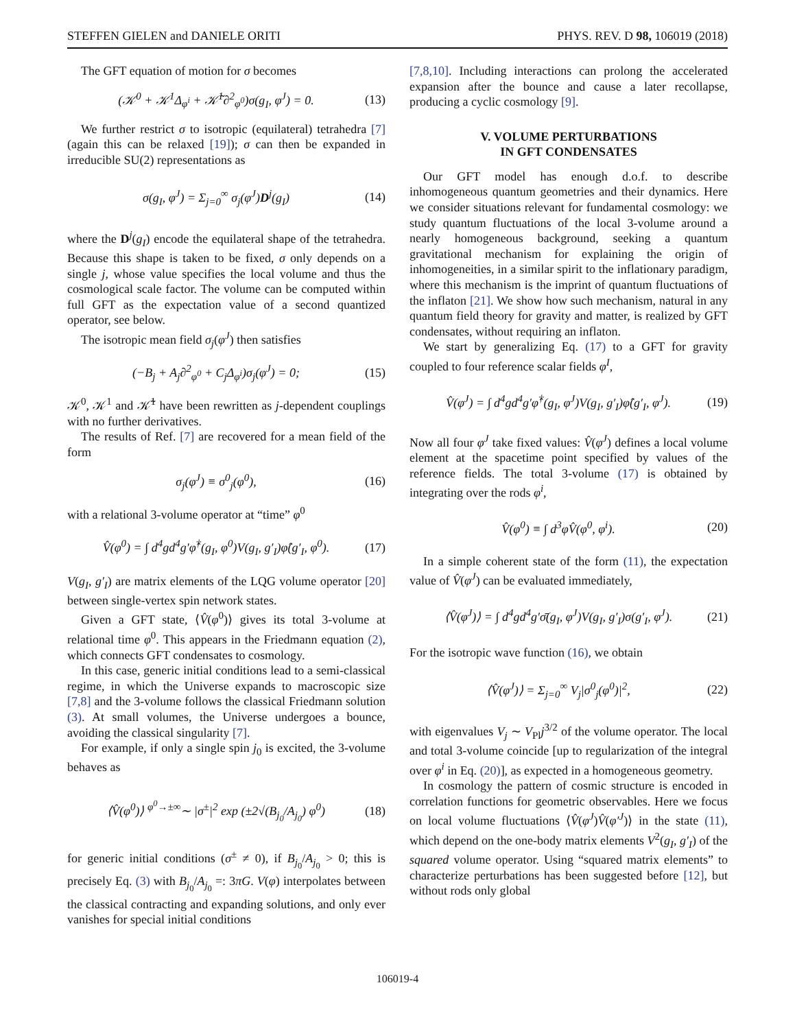STEFFEN GIELEN and DANIELE ORITI PHYS. REV. D 98, 106019 (2018)
The GFT equation of motion for σ becomes
(𝒦<sup>0</sup> + 𝒦<sup>1</sup>Δ<sub>φ<sup>i</sup></sub> + 𝒦̃<sup>1</sup>∂<sup>2</sup><sub>φ<sup>0</sup></sub>)σ(g<sub>I</sub>, φ<sup>J</sup>) = 0. (13)
We further restrict σ to isotropic (equilateral) tetrahedra [7] (again this can be relaxed [19]); σ can then be expanded in irreducible SU(2) representations as
σ(g<sub>I</sub>, φ<sup>J</sup>) = Σ<sub>j=0</sub><sup>∞</sup> σ<sub>j</sub>(φ<sup>J</sup>)D<sup>j</sup>(g<sub>I</sub>) (14)
where the D<sup>j</sup>(g<sub>I</sub>) encode the equilateral shape of the tetrahedra. Because this shape is taken to be fixed, σ only depends on a single j, whose value specifies the local volume and thus the cosmological scale factor. The volume can be computed within full GFT as the expectation value of a second quantized operator, see below.
The isotropic mean field σ<sub>j</sub>(φ<sup>J</sup>) then satisfies
(−B<sub>j</sub> + A<sub>j</sub>∂<sup>2</sup><sub>φ<sup>0</sup></sub> + C<sub>j</sub>Δ<sub>φ<sup>i</sup></sub>)σ<sub>j</sub>(φ<sup>J</sup>) = 0; (15)
𝒦<sup>0</sup>, 𝒦<sup>1</sup> and 𝒦̃<sup>1</sup> have been rewritten as j-dependent couplings with no further derivatives.
The results of Ref. [7] are recovered for a mean field of the form
σ<sub>j</sub>(φ<sup>J</sup>) ≡ σ<sup>0</sup><sub>j</sub>(φ<sup>0</sup>), (16)
with a relational 3-volume operator at “time” φ<sup>0</sup>
V̂(φ<sup>0</sup>) = ∫ d<sup>4</sup>gd<sup>4</sup>g′φ̂<sup>†</sup>(g<sub>I</sub>, φ<sup>0</sup>)V(g<sub>I</sub>, g′<sub>I</sub>)φ̂(g′<sub>I</sub>, φ<sup>0</sup>). (17)
V(g<sub>I</sub>, g′<sub>I</sub>) are matrix elements of the LQG volume operator [20] between single-vertex spin network states.
Given a GFT state, ⟨V̂(φ<sup>0</sup>)⟩ gives its total 3-volume at relational time φ<sup>0</sup>. This appears in the Friedmann equation (2), which connects GFT condensates to cosmology.
In this case, generic initial conditions lead to a semi-classical regime, in which the Universe expands to macroscopic size [7,8] and the 3-volume follows the classical Friedmann solution (3). At small volumes, the Universe undergoes a bounce, avoiding the classical singularity [7].
For example, if only a single spin j<sub>0</sub> is excited, the 3-volume behaves as
⟨V̂(φ<sup>0</sup>)⟩ <sup>φ<sup>0</sup>→±∞</sup>∼ |σ<sup>±</sup>|<sup>2</sup> exp (±2√(B<sub>j<sub>0</sub></sub>/A<sub>j<sub>0</sub></sub>) φ<sup>0</sup>) (18)
for generic initial conditions (σ<sup>±</sup> ≠ 0), if B<sub>j<sub>0</sub></sub>/A<sub>j<sub>0</sub></sub> > 0; this is precisely Eq. (3) with B<sub>j<sub>0</sub></sub>/A<sub>j<sub>0</sub></sub> =: 3πG. V(φ) interpolates between the classical contracting and expanding solutions, and only ever vanishes for special initial conditions
[7,8,10]. Including interactions can prolong the accelerated expansion after the bounce and cause a later recollapse, producing a cyclic cosmology [9].
V. VOLUME PERTURBATIONS
IN GFT CONDENSATES
Our GFT model has enough d.o.f. to describe inhomogeneous quantum geometries and their dynamics. Here we consider situations relevant for fundamental cosmology: we study quantum fluctuations of the local 3-volume around a nearly homogeneous background, seeking a quantum gravitational mechanism for explaining the origin of inhomogeneities, in a similar spirit to the inflationary paradigm, where this mechanism is the imprint of quantum fluctuations of the inflaton [21]. We show how such mechanism, natural in any quantum field theory for gravity and matter, is realized by GFT condensates, without requiring an inflaton.
We start by generalizing Eq. (17) to a GFT for gravity coupled to four reference scalar fields φ<sup>I</sup>,
V̂(φ<sup>J</sup>) = ∫ d<sup>4</sup>gd<sup>4</sup>g′φ̂<sup>†</sup>(g<sub>I</sub>, φ<sup>J</sup>)V(g<sub>I</sub>, g′<sub>I</sub>)φ̂(g′<sub>I</sub>, φ<sup>J</sup>). (19)
Now all four φ<sup>J</sup> take fixed values: V̂(φ<sup>J</sup>) defines a local volume element at the spacetime point specified by values of the reference fields. The total 3-volume (17) is obtained by integrating over the rods φ<sup>i</sup>,
V̂(φ<sup>0</sup>) ≡ ∫ d<sup>3</sup>φV̂(φ<sup>0</sup>, φ<sup>i</sup>). (20)
In a simple coherent state of the form (11), the expectation value of V̂(φ<sup>J</sup>) can be evaluated immediately,
⟨V̂(φ<sup>J</sup>)⟩ = ∫ d<sup>4</sup>gd<sup>4</sup>g′σ̄(g<sub>I</sub>, φ<sup>J</sup>)V(g<sub>I</sub>, g′<sub>I</sub>)σ(g′<sub>I</sub>, φ<sup>J</sup>). (21)
For the isotropic wave function (16), we obtain
⟨V̂(φ<sup>J</sup>)⟩ = Σ<sub>j=0</sub><sup>∞</sup> V<sub>j</sub>|σ<sup>0</sup><sub>j</sub>(φ<sup>0</sup>)|<sup>2</sup>, (22)
with eigenvalues V<sub>j</sub> ∼ V<sub>Pl</sub>j<sup>3/2</sup> of the volume operator. The local and total 3-volume coincide [up to regularization of the integral over φ<sup>i</sup> in Eq. (20)], as expected in a homogeneous geometry.
In cosmology the pattern of cosmic structure is encoded in correlation functions for geometric observables. Here we focus on local volume fluctuations ⟨V̂(φ<sup>J</sup>)V̂(φ′<sup>J</sup>)⟩ in the state (11), which depend on the one-body matrix elements V<sup>2</sup>(g<sub>I</sub>, g′<sub>I</sub>) of the squared volume operator. Using “squared matrix elements” to characterize perturbations has been suggested before [12], but without rods only global
106019-4